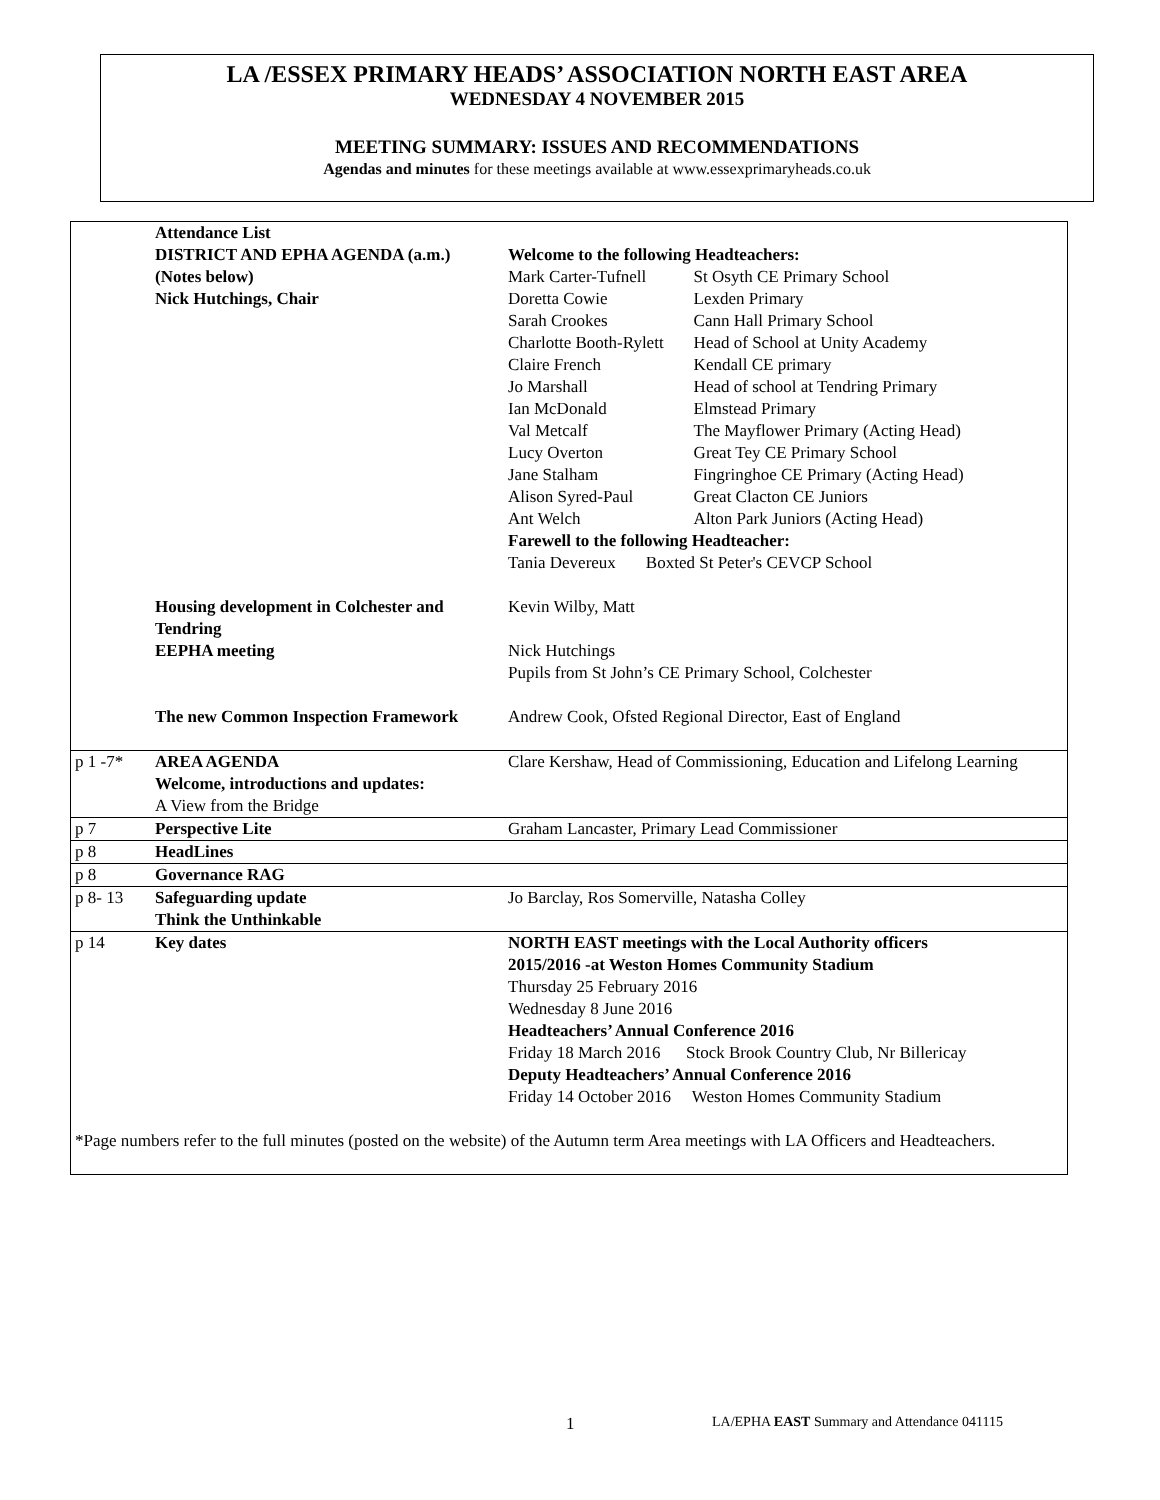LA /ESSEX PRIMARY HEADS’ ASSOCIATION NORTH EAST AREA
WEDNESDAY 4 NOVEMBER 2015
MEETING SUMMARY: ISSUES AND RECOMMENDATIONS
Agendas and minutes for these meetings available at www.essexprimaryheads.co.uk
| | Attendance List | |
| | DISTRICT AND EPHA AGENDA (a.m.) (Notes below) Nick Hutchings, Chair | Welcome to the following Headteachers: / Mark Carter-Tufnell / St Osyth CE Primary School / / Doretta Cowie / Lexden Primary / / Sarah Crookes / Cann Hall Primary School / / Charlotte Booth-Rylett / Head of School at Unity Academy / / Claire French / Kendall CE primary / / Jo Marshall / Head of school at Tendring Primary / / Ian McDonald / Elmstead Primary / / Val Metcalf / The Mayflower Primary (Acting Head) / / Lucy Overton / Great Tey CE Primary School / / Jane Stalham / Fingringhoe CE Primary (Acting Head) / / Alison Syred-Paul / Great Clacton CE Juniors / / Ant Welch / Alton Park Juniors (Acting Head) / Farewell to the following Headteacher: / Tania Devereux / Boxted St Peter's CEVCP School / |
| | Housing development in Colchester and Tendring | Kevin Wilby, Matt |
| | EEPHA meeting | Nick Hutchings Pupils from St John’s CE Primary School, Colchester |
| | The new Common Inspection Framework | Andrew Cook, Ofsted Regional Director, East of England |
| p 1 -7* | AREA AGENDA Welcome, introductions and updates: A View from the Bridge | Clare Kershaw, Head of Commissioning, Education and Lifelong Learning |
| p 7 | Perspective Lite | Graham Lancaster, Primary Lead Commissioner |
| p 8 | HeadLines | |
| p 8 | Governance RAG | |
| p 8- 13 | Safeguarding update Think the Unthinkable | Jo Barclay, Ros Somerville, Natasha Colley |
| p 14 | Key dates | NORTH EAST meetings with the Local Authority officers 2015/2016 -at Weston Homes Community Stadium Thursday 25 February 2016 Wednesday 8 June 2016 Headteachers’ Annual Conference 2016 Friday 18 March 2016 Stock Brook Country Club, Nr Billericay Deputy Headteachers’ Annual Conference 2016 Friday 14 October 2016 Weston Homes Community Stadium |
| *Page numbers refer to the full minutes (posted on the website) of the Autumn term Area meetings with LA Officers and Headteachers. | | |
1 LA/EPHA EAST Summary and Attendance 041115